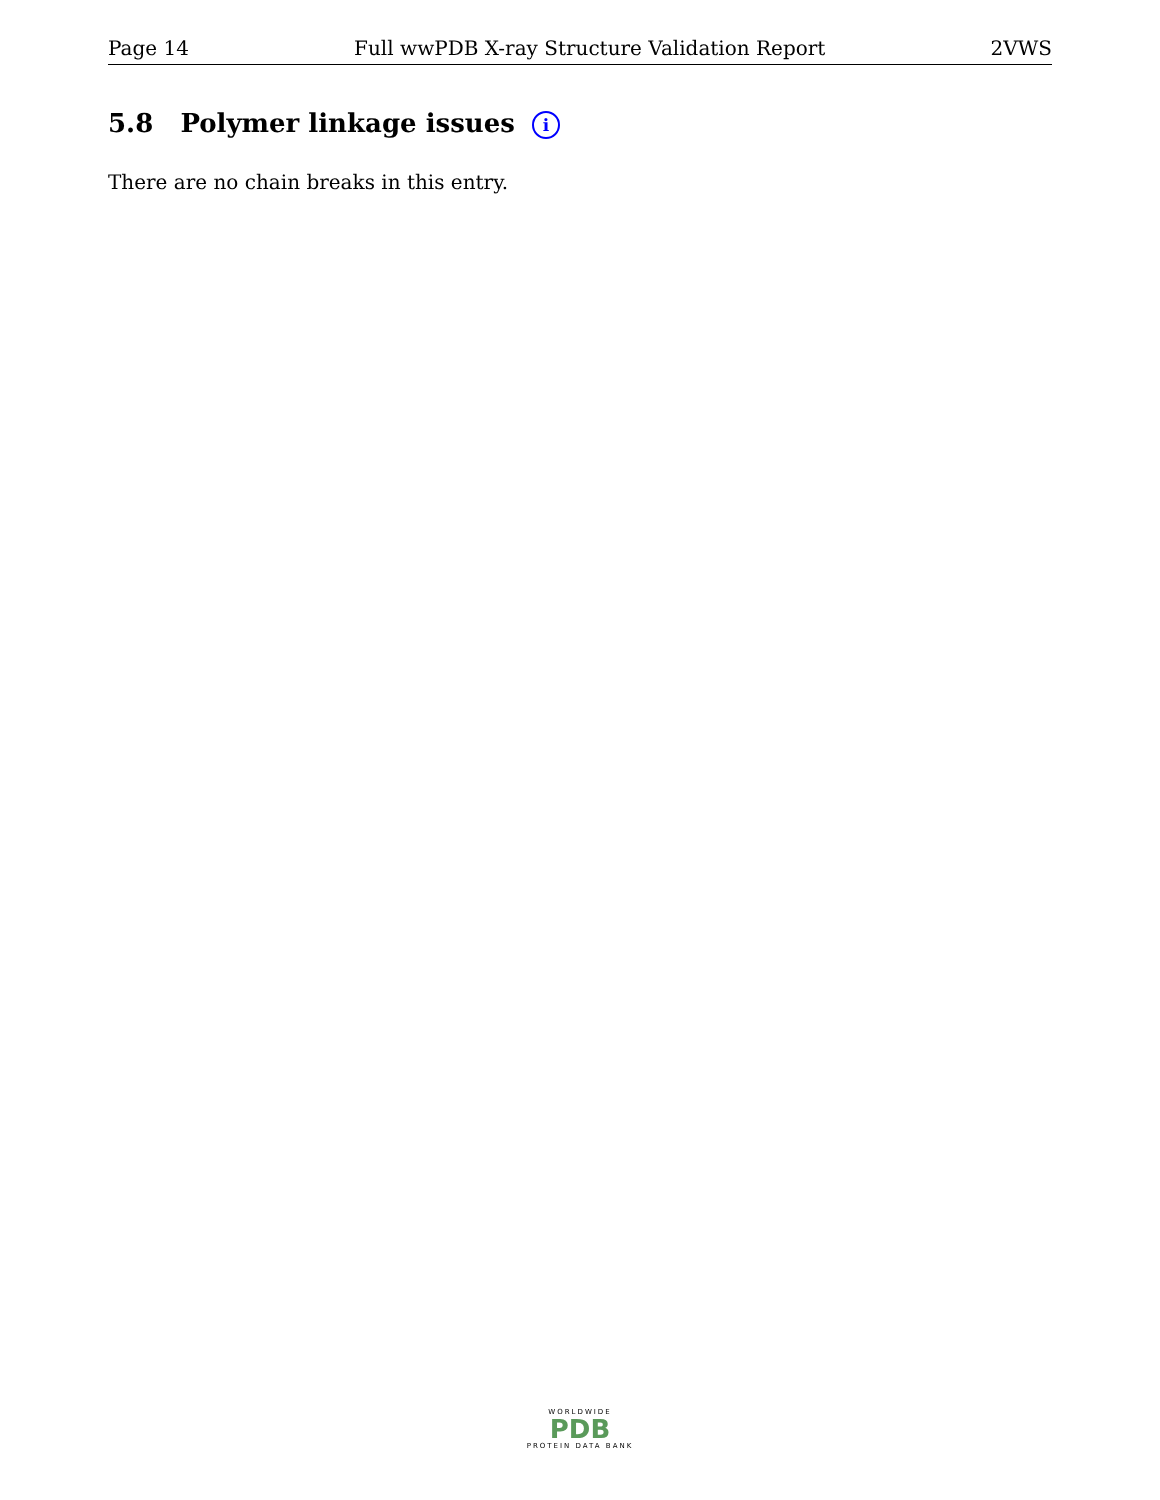Page 14 Full wwPDB X-ray Structure Validation Report 2VWS
5.8 Polymer linkage issues i
There are no chain breaks in this entry.
WORLDWIDE
PDB
PROTEIN DATA BANK